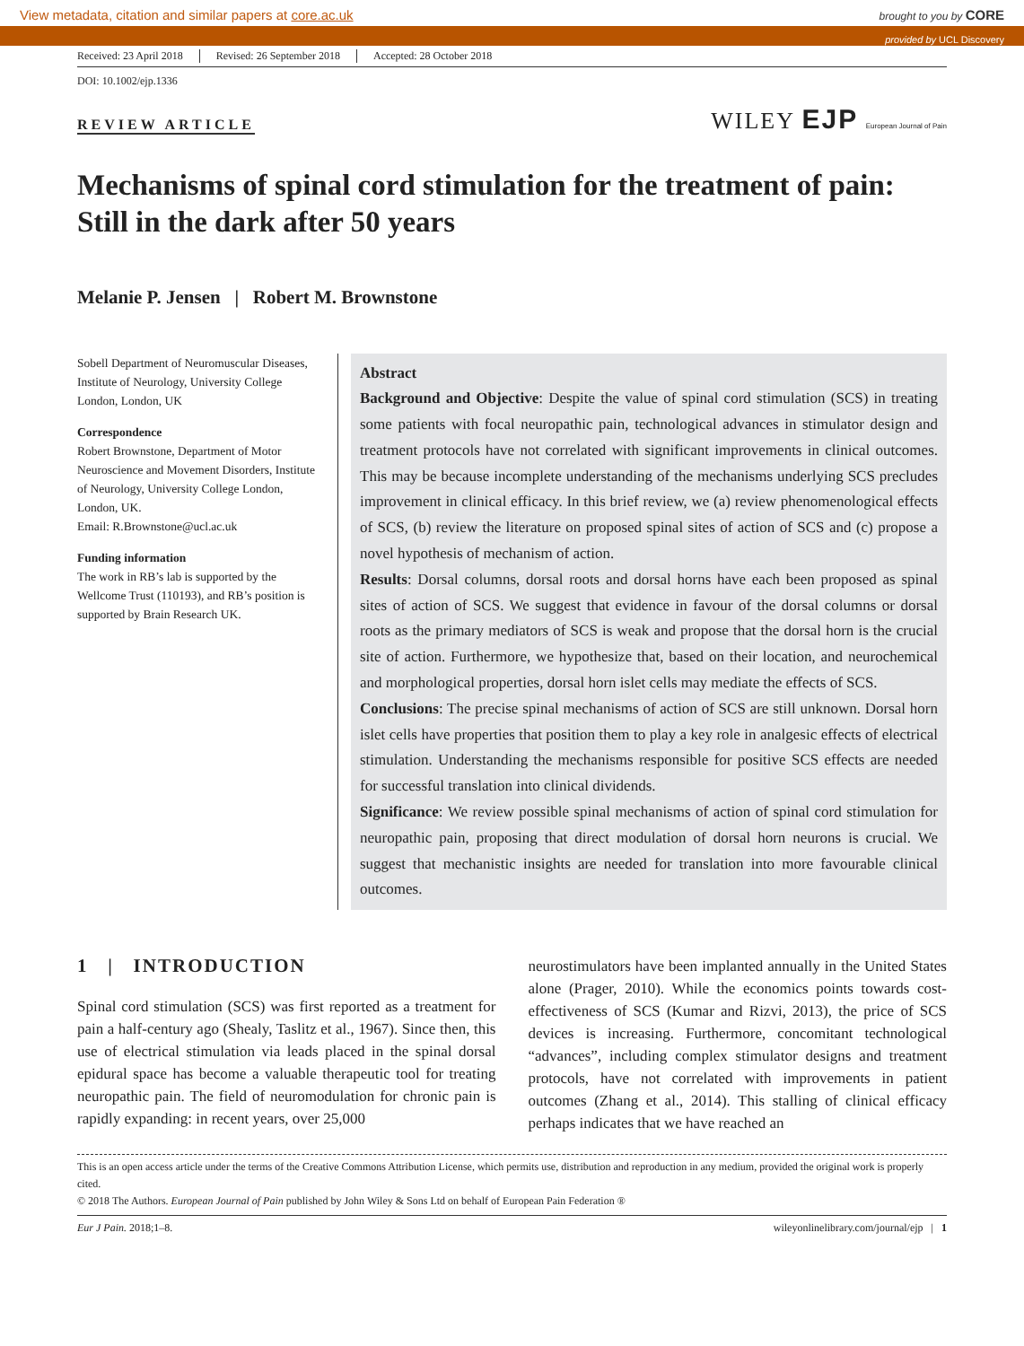View metadata, citation and similar papers at core.ac.uk brought to you by CORE
provided by UCL Discovery
Received: 23 April 2018 Revised: 26 September 2018 Accepted: 28 October 2018
DOI: 10.1002/ejp.1336
REVIEW ARTICLE WILEY EJP European Journal of Pain
Mechanisms of spinal cord stimulation for the treatment of pain: Still in the dark after 50 years
Melanie P. Jensen | Robert M. Brownstone
Sobell Department of Neuromuscular Diseases, Institute of Neurology, University College London, London, UK
Correspondence
Robert Brownstone, Department of Motor Neuroscience and Movement Disorders, Institute of Neurology, University College London, London, UK.
Email: R.Brownstone@ucl.ac.uk
Funding information
The work in RB’s lab is supported by the Wellcome Trust (110193), and RB’s position is supported by Brain Research UK.
Abstract
Background and Objective: Despite the value of spinal cord stimulation (SCS) in treating some patients with focal neuropathic pain, technological advances in stimulator design and treatment protocols have not correlated with significant improvements in clinical outcomes. This may be because incomplete understanding of the mechanisms underlying SCS precludes improvement in clinical efficacy. In this brief review, we (a) review phenomenological effects of SCS, (b) review the literature on proposed spinal sites of action of SCS and (c) propose a novel hypothesis of mechanism of action.
Results: Dorsal columns, dorsal roots and dorsal horns have each been proposed as spinal sites of action of SCS. We suggest that evidence in favour of the dorsal columns or dorsal roots as the primary mediators of SCS is weak and propose that the dorsal horn is the crucial site of action. Furthermore, we hypothesize that, based on their location, and neurochemical and morphological properties, dorsal horn islet cells may mediate the effects of SCS.
Conclusions: The precise spinal mechanisms of action of SCS are still unknown. Dorsal horn islet cells have properties that position them to play a key role in analgesic effects of electrical stimulation. Understanding the mechanisms responsible for positive SCS effects are needed for successful translation into clinical dividends.
Significance: We review possible spinal mechanisms of action of spinal cord stimulation for neuropathic pain, proposing that direct modulation of dorsal horn neurons is crucial. We suggest that mechanistic insights are needed for translation into more favourable clinical outcomes.
1 | INTRODUCTION
Spinal cord stimulation (SCS) was first reported as a treatment for pain a half-century ago (Shealy, Taslitz et al., 1967). Since then, this use of electrical stimulation via leads placed in the spinal dorsal epidural space has become a valuable therapeutic tool for treating neuropathic pain. The field of neuromodulation for chronic pain is rapidly expanding: in recent years, over 25,000
neurostimulators have been implanted annually in the United States alone (Prager, 2010). While the economics points towards cost-effectiveness of SCS (Kumar and Rizvi, 2013), the price of SCS devices is increasing. Furthermore, concomitant technological “advances”, including complex stimulator designs and treatment protocols, have not correlated with improvements in patient outcomes (Zhang et al., 2014). This stalling of clinical efficacy perhaps indicates that we have reached an
This is an open access article under the terms of the Creative Commons Attribution License, which permits use, distribution and reproduction in any medium, provided the original work is properly cited.
© 2018 The Authors. European Journal of Pain published by John Wiley & Sons Ltd on behalf of European Pain Federation ®
Eur J Pain. 2018;1–8. wileyonlinelibrary.com/journal/ejp | 1